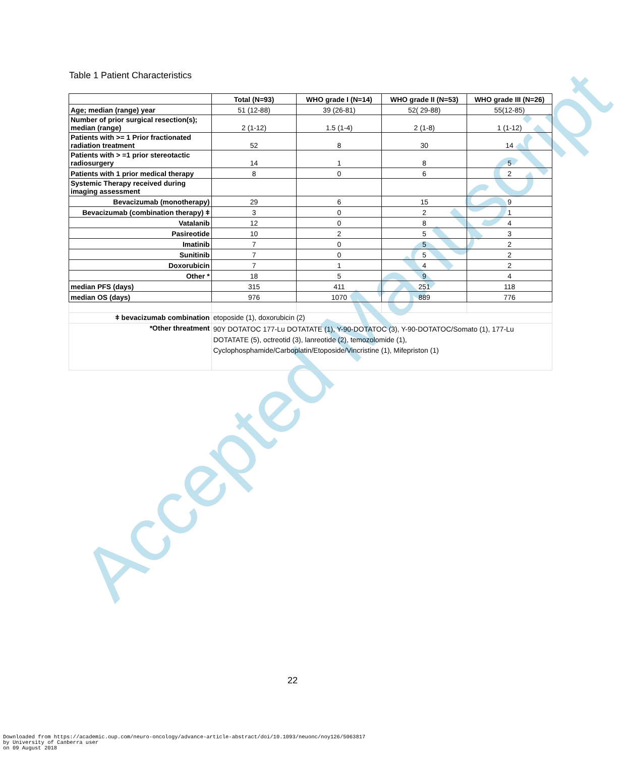Accepted Manuscript
Table 1 Patient Characteristics
| | Total (N=93) | WHO grade I (N=14) | WHO grade II (N=53) | WHO grade III (N=26) |
| --- | --- | --- | --- | --- |
| Age; median (range) year | 51 (12-88) | 39 (26-81) | 52( 29-88) | 55(12-85) |
| Number of prior surgical resection(s); median (range) | 2 (1-12) | 1.5 (1-4) | 2 (1-8) | 1 (1-12) |
| Patients with >= 1 Prior fractionated radiation treatment | 52 | 8 | 30 | 14 |
| Patients with > =1 prior stereotactic radiosurgery | 14 | 1 | 8 | 5 |
| Patients with 1 prior medical therapy | 8 | 0 | 6 | 2 |
| Systemic Therapy received during imaging assessment | | | | |
| Bevacizumab (monotherapy) | 29 | 6 | 15 | 9 |
| Bevacizumab (combination therapy) ǂ | 3 | 0 | 2 | 1 |
| Vatalanib | 12 | 0 | 8 | 4 |
| Pasireotide | 10 | 2 | 5 | 3 |
| Imatinib | 7 | 0 | 5 | 2 |
| Sunitinib | 7 | 0 | 5 | 2 |
| Doxorubicin | 7 | 1 | 4 | 2 |
| Other * | 18 | 5 | 9 | 4 |
| median PFS (days) | 315 | 411 | 251 | 118 |
| median OS (days) | 976 | 1070 | 889 | 776 |
| ǂ bevacizumab combination | etoposide (1), doxorubicin (2) | | | |
| *Other threatment | 90Y DOTATOC 177-Lu DOTATATE (1), Y-90-DOTATOC (3), Y-90-DOTATOC/Somato (1), 177-Lu DOTATATE (5), octreotid (3), lanreotide (2), temozolomide (1), Cyclophosphamide/Carboplatin/Etoposide/Vincristine (1), Mifepriston (1) | | | |
22
Downloaded from https://academic.oup.com/neuro-oncology/advance-article-abstract/doi/10.1093/neuonc/noy126/5063817
by University of Canberra user
on 09 August 2018